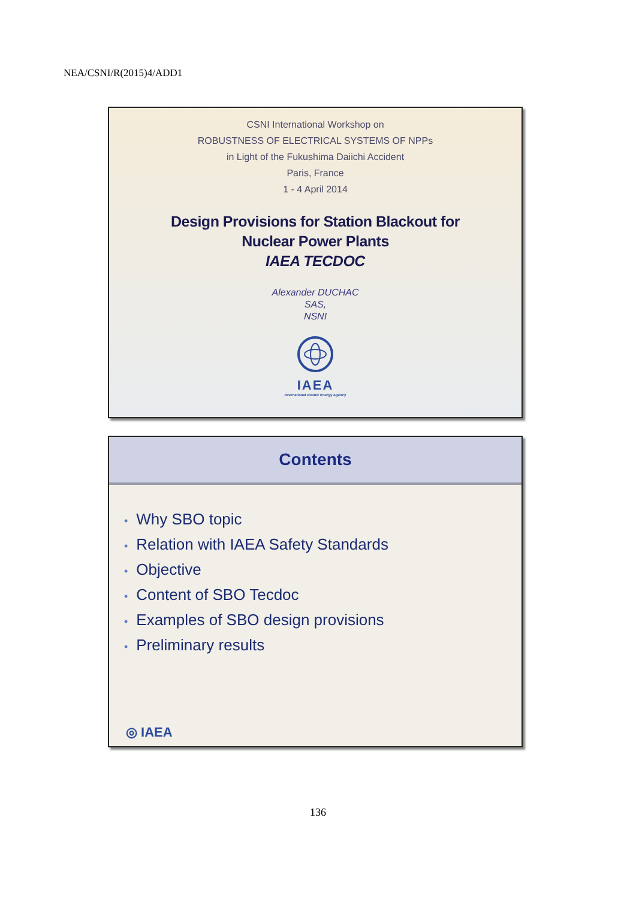NEA/CSNI/R(2015)4/ADD1
CSNI International Workshop on
ROBUSTNESS OF ELECTRICAL SYSTEMS OF NPPs
in Light of the Fukushima Daiichi Accident
Paris, France
1 - 4 April 2014
Design Provisions for Station Blackout for
Nuclear Power Plants
IAEA TECDOC
Alexander DUCHAC
SAS,
NSNI
IAEA
International Atomic Energy Agency
Contents
• Why SBO topic
• Relation with IAEA Safety Standards
• Objective
• Content of SBO Tecdoc
• Examples of SBO design provisions
• Preliminary results
◎ IAEA
136